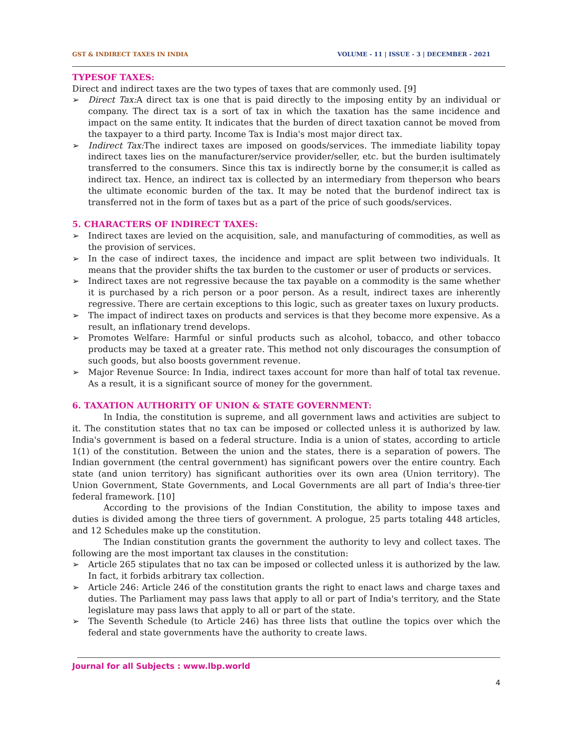GST & INDIRECT TAXES IN INDIA VOLUME - 11 | ISSUE - 3 | DECEMBER - 2021
TYPESOF TAXES:
Direct and indirect taxes are the two types of taxes that are commonly used. [9]
➢ Direct Tax: A direct tax is one that is paid directly to the imposing entity by an individual or company. The direct tax is a sort of tax in which the taxation has the same incidence and impact on the same entity. It indicates that the burden of direct taxation cannot be moved from the taxpayer to a third party. Income Tax is India's most major direct tax.
➢ Indirect Tax: The indirect taxes are imposed on goods/services. The immediate liability topay indirect taxes lies on the manufacturer/service provider/seller, etc. but the burden isultimately transferred to the consumers. Since this tax is indirectly borne by the consumer,it is called as indirect tax. Hence, an indirect tax is collected by an intermediary from theperson who bears the ultimate economic burden of the tax. It may be noted that the burdenof indirect tax is transferred not in the form of taxes but as a part of the price of such goods/services.
5. CHARACTERS OF INDIRECT TAXES:
➢ Indirect taxes are levied on the acquisition, sale, and manufacturing of commodities, as well as the provision of services.
➢ In the case of indirect taxes, the incidence and impact are split between two individuals. It means that the provider shifts the tax burden to the customer or user of products or services.
➢ Indirect taxes are not regressive because the tax payable on a commodity is the same whether it is purchased by a rich person or a poor person. As a result, indirect taxes are inherently regressive. There are certain exceptions to this logic, such as greater taxes on luxury products.
➢ The impact of indirect taxes on products and services is that they become more expensive. As a result, an inflationary trend develops.
➢ Promotes Welfare: Harmful or sinful products such as alcohol, tobacco, and other tobacco products may be taxed at a greater rate. This method not only discourages the consumption of such goods, but also boosts government revenue.
➢ Major Revenue Source: In India, indirect taxes account for more than half of total tax revenue. As a result, it is a significant source of money for the government.
6. TAXATION AUTHORITY OF UNION & STATE GOVERNMENT:
In India, the constitution is supreme, and all government laws and activities are subject to it. The constitution states that no tax can be imposed or collected unless it is authorized by law. India's government is based on a federal structure. India is a union of states, according to article 1(1) of the constitution. Between the union and the states, there is a separation of powers. The Indian government (the central government) has significant powers over the entire country. Each state (and union territory) has significant authorities over its own area (Union territory). The Union Government, State Governments, and Local Governments are all part of India's three-tier federal framework. [10]
According to the provisions of the Indian Constitution, the ability to impose taxes and duties is divided among the three tiers of government. A prologue, 25 parts totaling 448 articles, and 12 Schedules make up the constitution.
The Indian constitution grants the government the authority to levy and collect taxes. The following are the most important tax clauses in the constitution:
➢ Article 265 stipulates that no tax can be imposed or collected unless it is authorized by the law. In fact, it forbids arbitrary tax collection.
➢ Article 246: Article 246 of the constitution grants the right to enact laws and charge taxes and duties. The Parliament may pass laws that apply to all or part of India's territory, and the State legislature may pass laws that apply to all or part of the state.
➢ The Seventh Schedule (to Article 246) has three lists that outline the topics over which the federal and state governments have the authority to create laws.
Journal for all Subjects : www.lbp.world
4